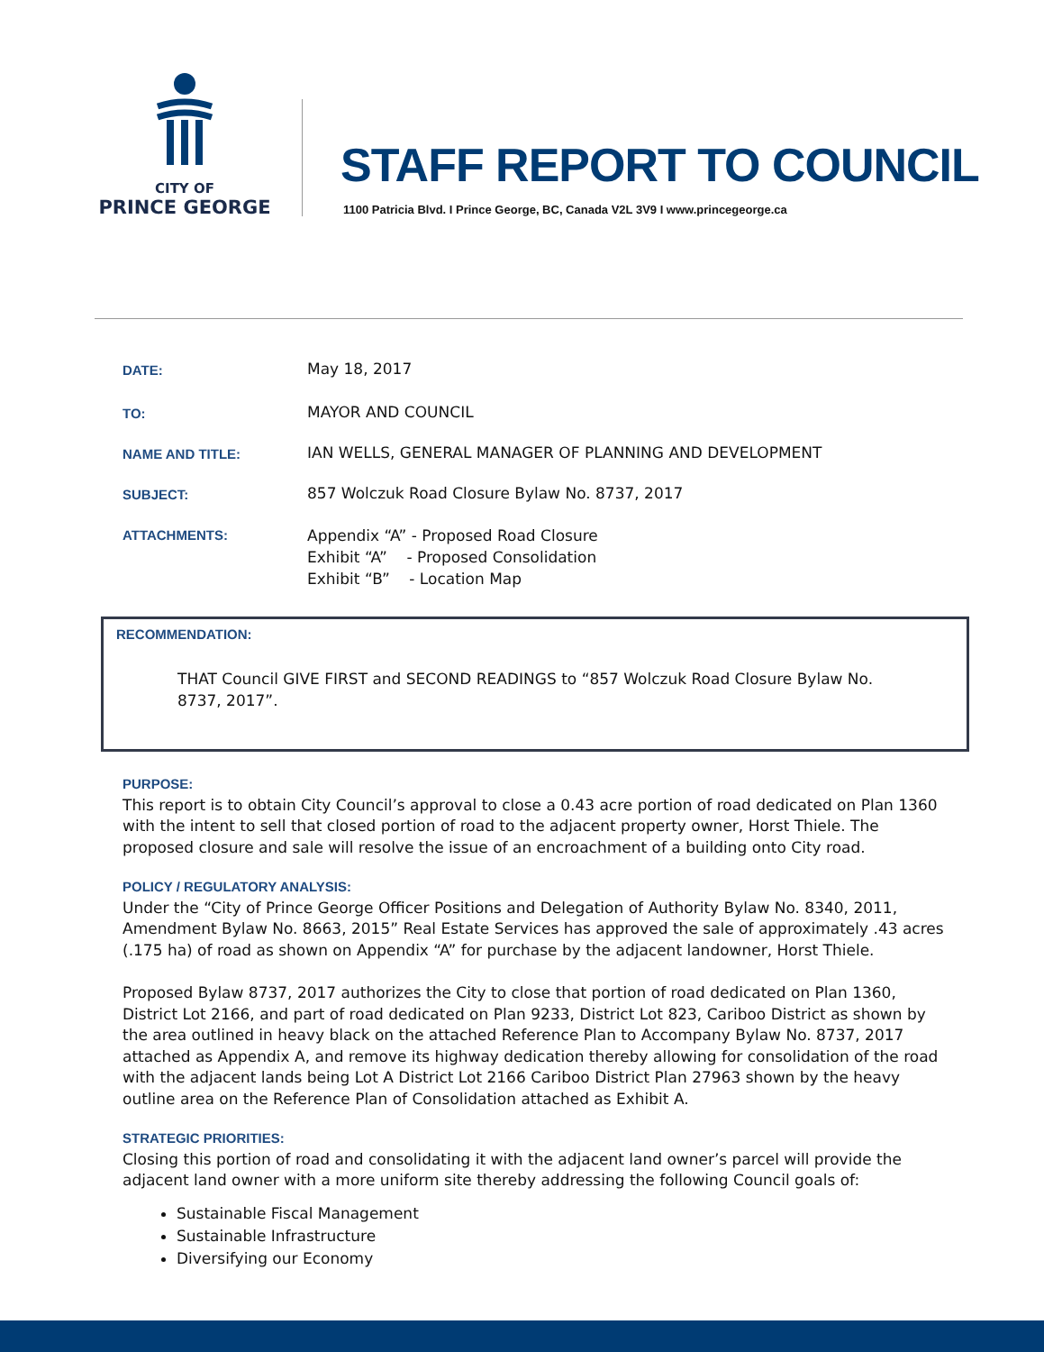CITY OF
PRINCE GEORGE
STAFF REPORT TO COUNCIL
1100 Patricia Blvd. I Prince George, BC, Canada V2L 3V9 I www.princegeorge.ca
DATE:
May 18, 2017
TO:
MAYOR AND COUNCIL
NAME AND TITLE:
IAN WELLS, GENERAL MANAGER OF PLANNING AND DEVELOPMENT
SUBJECT:
857 Wolczuk Road Closure Bylaw No. 8737, 2017
ATTACHMENTS:
Appendix “A” - Proposed Road Closure
Exhibit “A” - Proposed Consolidation
Exhibit “B” - Location Map
RECOMMENDATION:
THAT Council GIVE FIRST and SECOND READINGS to “857 Wolczuk Road Closure Bylaw No. 8737, 2017”.
PURPOSE:
This report is to obtain City Council’s approval to close a 0.43 acre portion of road dedicated on Plan 1360 with the intent to sell that closed portion of road to the adjacent property owner, Horst Thiele. The proposed closure and sale will resolve the issue of an encroachment of a building onto City road.
POLICY / REGULATORY ANALYSIS:
Under the “City of Prince George Officer Positions and Delegation of Authority Bylaw No. 8340, 2011, Amendment Bylaw No. 8663, 2015” Real Estate Services has approved the sale of approximately .43 acres (.175 ha) of road as shown on Appendix “A” for purchase by the adjacent landowner, Horst Thiele.
Proposed Bylaw 8737, 2017 authorizes the City to close that portion of road dedicated on Plan 1360, District Lot 2166, and part of road dedicated on Plan 9233, District Lot 823, Cariboo District as shown by the area outlined in heavy black on the attached Reference Plan to Accompany Bylaw No. 8737, 2017 attached as Appendix A, and remove its highway dedication thereby allowing for consolidation of the road with the adjacent lands being Lot A District Lot 2166 Cariboo District Plan 27963 shown by the heavy outline area on the Reference Plan of Consolidation attached as Exhibit A.
STRATEGIC PRIORITIES:
Closing this portion of road and consolidating it with the adjacent land owner’s parcel will provide the adjacent land owner with a more uniform site thereby addressing the following Council goals of:
Sustainable Fiscal Management
Sustainable Infrastructure
Diversifying our Economy